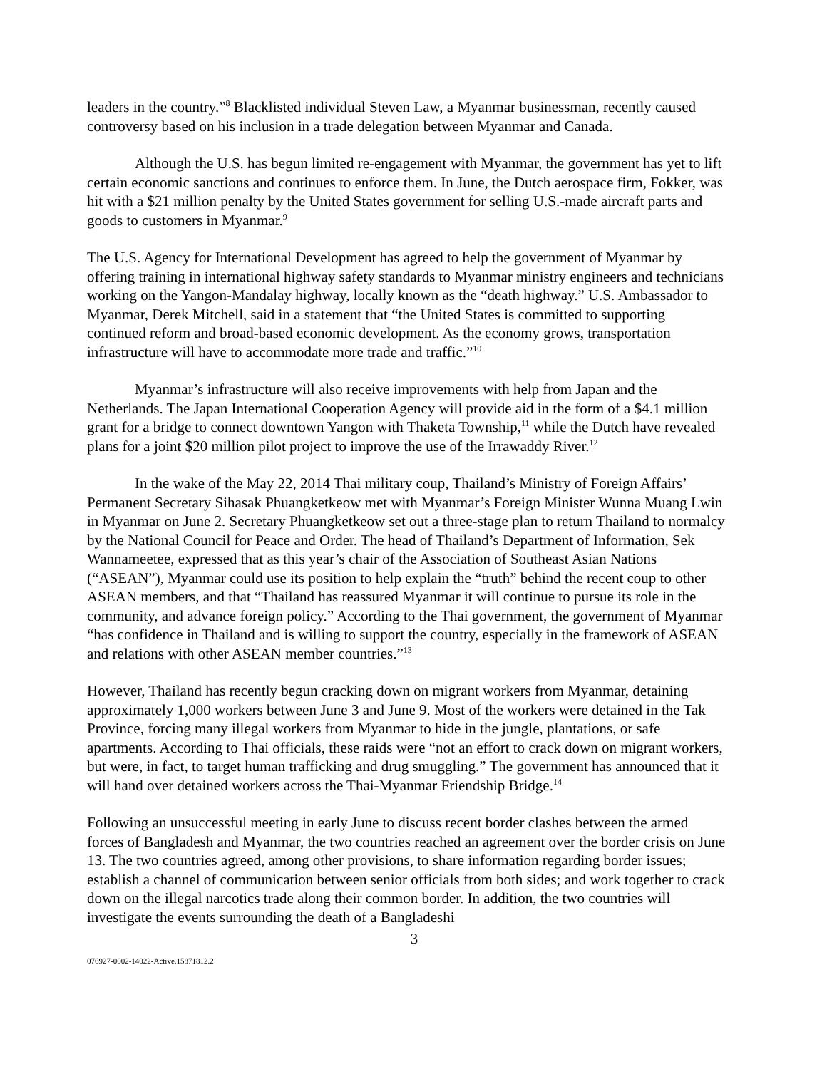leaders in the country.”<sup>8</sup> Blacklisted individual Steven Law, a Myanmar businessman, recently caused controversy based on his inclusion in a trade delegation between Myanmar and Canada.
Although the U.S. has begun limited re-engagement with Myanmar, the government has yet to lift certain economic sanctions and continues to enforce them. In June, the Dutch aerospace firm, Fokker, was hit with a $21 million penalty by the United States government for selling U.S.-made aircraft parts and goods to customers in Myanmar.<sup>9</sup>
The U.S. Agency for International Development has agreed to help the government of Myanmar by offering training in international highway safety standards to Myanmar ministry engineers and technicians working on the Yangon-Mandalay highway, locally known as the “death highway.” U.S. Ambassador to Myanmar, Derek Mitchell, said in a statement that “the United States is committed to supporting continued reform and broad-based economic development. As the economy grows, transportation infrastructure will have to accommodate more trade and traffic.”<sup>10</sup>
Myanmar’s infrastructure will also receive improvements with help from Japan and the Netherlands. The Japan International Cooperation Agency will provide aid in the form of a $4.1 million grant for a bridge to connect downtown Yangon with Thaketa Township,<sup>11</sup> while the Dutch have revealed plans for a joint $20 million pilot project to improve the use of the Irrawaddy River.<sup>12</sup>
In the wake of the May 22, 2014 Thai military coup, Thailand’s Ministry of Foreign Affairs’ Permanent Secretary Sihasak Phuangketkeow met with Myanmar’s Foreign Minister Wunna Muang Lwin in Myanmar on June 2. Secretary Phuangketkeow set out a three-stage plan to return Thailand to normalcy by the National Council for Peace and Order. The head of Thailand’s Department of Information, Sek Wannameetee, expressed that as this year’s chair of the Association of Southeast Asian Nations (“ASEAN”), Myanmar could use its position to help explain the “truth” behind the recent coup to other ASEAN members, and that “Thailand has reassured Myanmar it will continue to pursue its role in the community, and advance foreign policy.” According to the Thai government, the government of Myanmar “has confidence in Thailand and is willing to support the country, especially in the framework of ASEAN and relations with other ASEAN member countries.”<sup>13</sup>
However, Thailand has recently begun cracking down on migrant workers from Myanmar, detaining approximately 1,000 workers between June 3 and June 9. Most of the workers were detained in the Tak Province, forcing many illegal workers from Myanmar to hide in the jungle, plantations, or safe apartments. According to Thai officials, these raids were “not an effort to crack down on migrant workers, but were, in fact, to target human trafficking and drug smuggling.” The government has announced that it will hand over detained workers across the Thai-Myanmar Friendship Bridge.<sup>14</sup>
Following an unsuccessful meeting in early June to discuss recent border clashes between the armed forces of Bangladesh and Myanmar, the two countries reached an agreement over the border crisis on June 13. The two countries agreed, among other provisions, to share information regarding border issues; establish a channel of communication between senior officials from both sides; and work together to crack down on the illegal narcotics trade along their common border. In addition, the two countries will investigate the events surrounding the death of a Bangladeshi
3
076927-0002-14022-Active.15871812.2